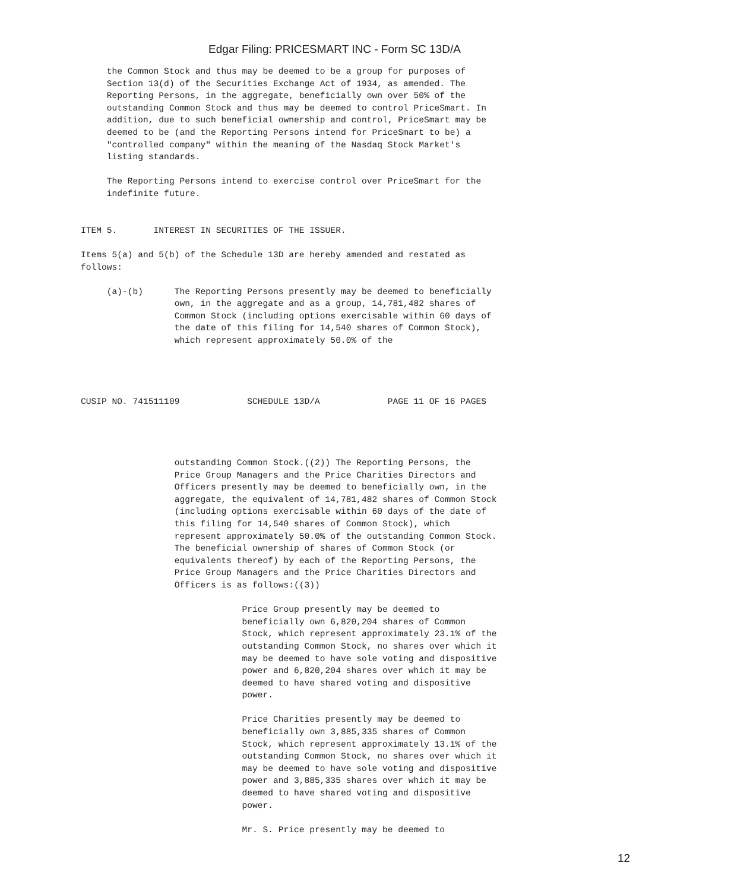Edgar Filing: PRICESMART INC - Form SC 13D/A
     the Common Stock and thus may be deemed to be a group for purposes of
     Section 13(d) of the Securities Exchange Act of 1934, as amended. The
     Reporting Persons, in the aggregate, beneficially own over 50% of the
     outstanding Common Stock and thus may be deemed to control PriceSmart. In
     addition, due to such beneficial ownership and control, PriceSmart may be
     deemed to be (and the Reporting Persons intend for PriceSmart to be) a
     "controlled company" within the meaning of the Nasdaq Stock Market's
     listing standards.

     The Reporting Persons intend to exercise control over PriceSmart for the
     indefinite future.


ITEM 5.       INTEREST IN SECURITIES OF THE ISSUER.

Items 5(a) and 5(b) of the Schedule 13D are hereby amended and restated as
follows:

     (a)-(b)      The Reporting Persons presently may be deemed to beneficially
                  own, in the aggregate and as a group, 14,781,482 shares of
                  Common Stock (including options exercisable within 60 days of
                  the date of this filing for 14,540 shares of Common Stock),
                  which represent approximately 50.0% of the




CUSIP NO. 741511109             SCHEDULE 13D/A             PAGE 11 OF 16 PAGES




                  outstanding Common Stock.((2)) The Reporting Persons, the
                  Price Group Managers and the Price Charities Directors and
                  Officers presently may be deemed to beneficially own, in the
                  aggregate, the equivalent of 14,781,482 shares of Common Stock
                  (including options exercisable within 60 days of the date of
                  this filing for 14,540 shares of Common Stock), which
                  represent approximately 50.0% of the outstanding Common Stock.
                  The beneficial ownership of shares of Common Stock (or
                  equivalents thereof) by each of the Reporting Persons, the
                  Price Group Managers and the Price Charities Directors and
                  Officers is as follows:((3))

                               Price Group presently may be deemed to
                               beneficially own 6,820,204 shares of Common
                               Stock, which represent approximately 23.1% of the
                               outstanding Common Stock, no shares over which it
                               may be deemed to have sole voting and dispositive
                               power and 6,820,204 shares over which it may be
                               deemed to have shared voting and dispositive
                               power.

                               Price Charities presently may be deemed to
                               beneficially own 3,885,335 shares of Common
                               Stock, which represent approximately 13.1% of the
                               outstanding Common Stock, no shares over which it
                               may be deemed to have sole voting and dispositive
                               power and 3,885,335 shares over which it may be
                               deemed to have shared voting and dispositive
                               power.

                               Mr. S. Price presently may be deemed to
12